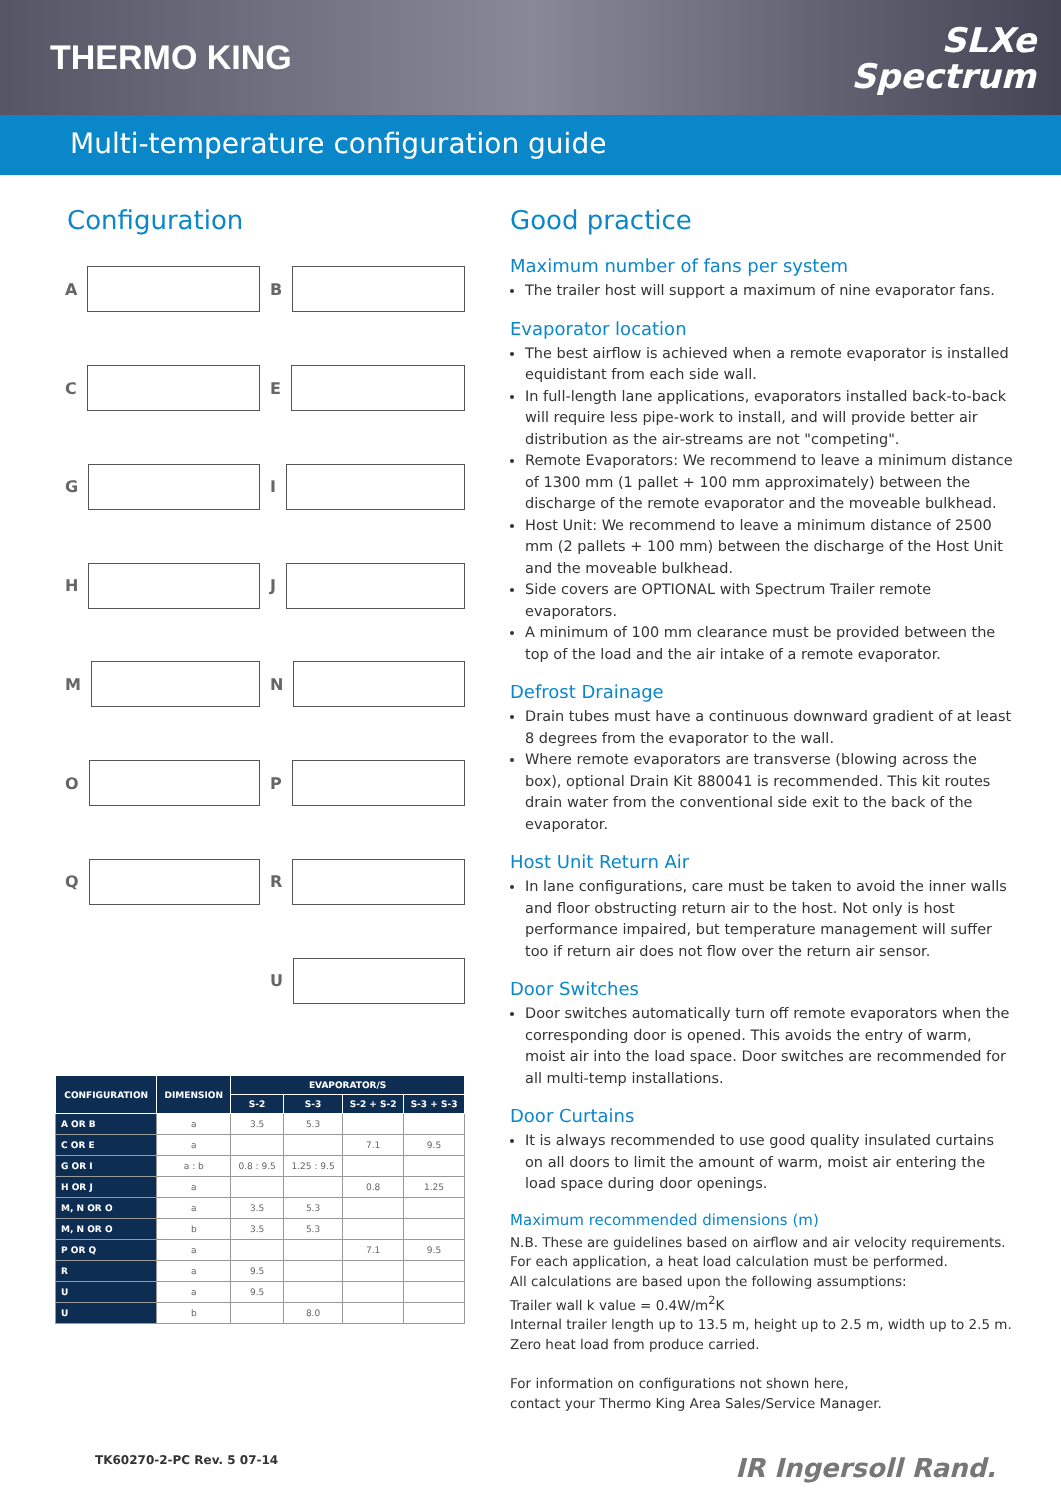THERMO KING
SLXe
Spectrum
Multi-temperature configuration guide
Configuration
A
B
C
E
G
I
H
J
M
N
O
P
Q
R
U
| CONFIGURATION | DIMENSION | EVAPORATOR/S | | | |
| --- | --- | --- | --- | --- | --- |
| | | S-2 | S-3 | S-2 + S-2 | S-3 + S-3 |
| A OR B | a | 3.5 | 5.3 | | |
| C OR E | a | | | 7.1 | 9.5 |
| G OR I | a : b | 0.8 : 9.5 | 1.25 : 9.5 | | |
| H OR J | a | | | 0.8 | 1.25 |
| M, N OR O | a | 3.5 | 5.3 | | |
| M, N OR O | b | 3.5 | 5.3 | | |
| P OR Q | a | | | 7.1 | 9.5 |
| R | a | 9.5 | | | |
| U | a | 9.5 | | | |
| U | b | | 8.0 | | |
Good practice
Maximum number of fans per system
The trailer host will support a maximum of nine evaporator fans.
Evaporator location
The best airflow is achieved when a remote evaporator is installed equidistant from each side wall.
In full-length lane applications, evaporators installed back-to-back will require less pipe-work to install, and will provide better air distribution as the air-streams are not "competing".
Remote Evaporators: We recommend to leave a minimum distance of 1300 mm (1 pallet + 100 mm approximately) between the discharge of the remote evaporator and the moveable bulkhead.
Host Unit: We recommend to leave a minimum distance of 2500 mm (2 pallets + 100 mm) between the discharge of the Host Unit and the moveable bulkhead.
Side covers are OPTIONAL with Spectrum Trailer remote evaporators.
A minimum of 100 mm clearance must be provided between the top of the load and the air intake of a remote evaporator.
Defrost Drainage
Drain tubes must have a continuous downward gradient of at least 8 degrees from the evaporator to the wall.
Where remote evaporators are transverse (blowing across the box), optional Drain Kit 880041 is recommended. This kit routes drain water from the conventional side exit to the back of the evaporator.
Host Unit Return Air
In lane configurations, care must be taken to avoid the inner walls and floor obstructing return air to the host. Not only is host performance impaired, but temperature management will suffer too if return air does not flow over the return air sensor.
Door Switches
Door switches automatically turn off remote evaporators when the corresponding door is opened. This avoids the entry of warm, moist air into the load space. Door switches are recommended for all multi-temp installations.
Door Curtains
It is always recommended to use good quality insulated curtains on all doors to limit the amount of warm, moist air entering the load space during door openings.
Maximum recommended dimensions (m)
N.B. These are guidelines based on airflow and air velocity requirements.
For each application, a heat load calculation must be performed.
All calculations are based upon the following assumptions:
Trailer wall k value = 0.4W/m<sup>2</sup>K
Internal trailer length up to 13.5 m, height up to 2.5 m, width up to 2.5 m.
Zero heat load from produce carried.
For information on configurations not shown here,
contact your Thermo King Area Sales/Service Manager.
TK60270-2-PC Rev. 5 07-14 IR Ingersoll Rand.